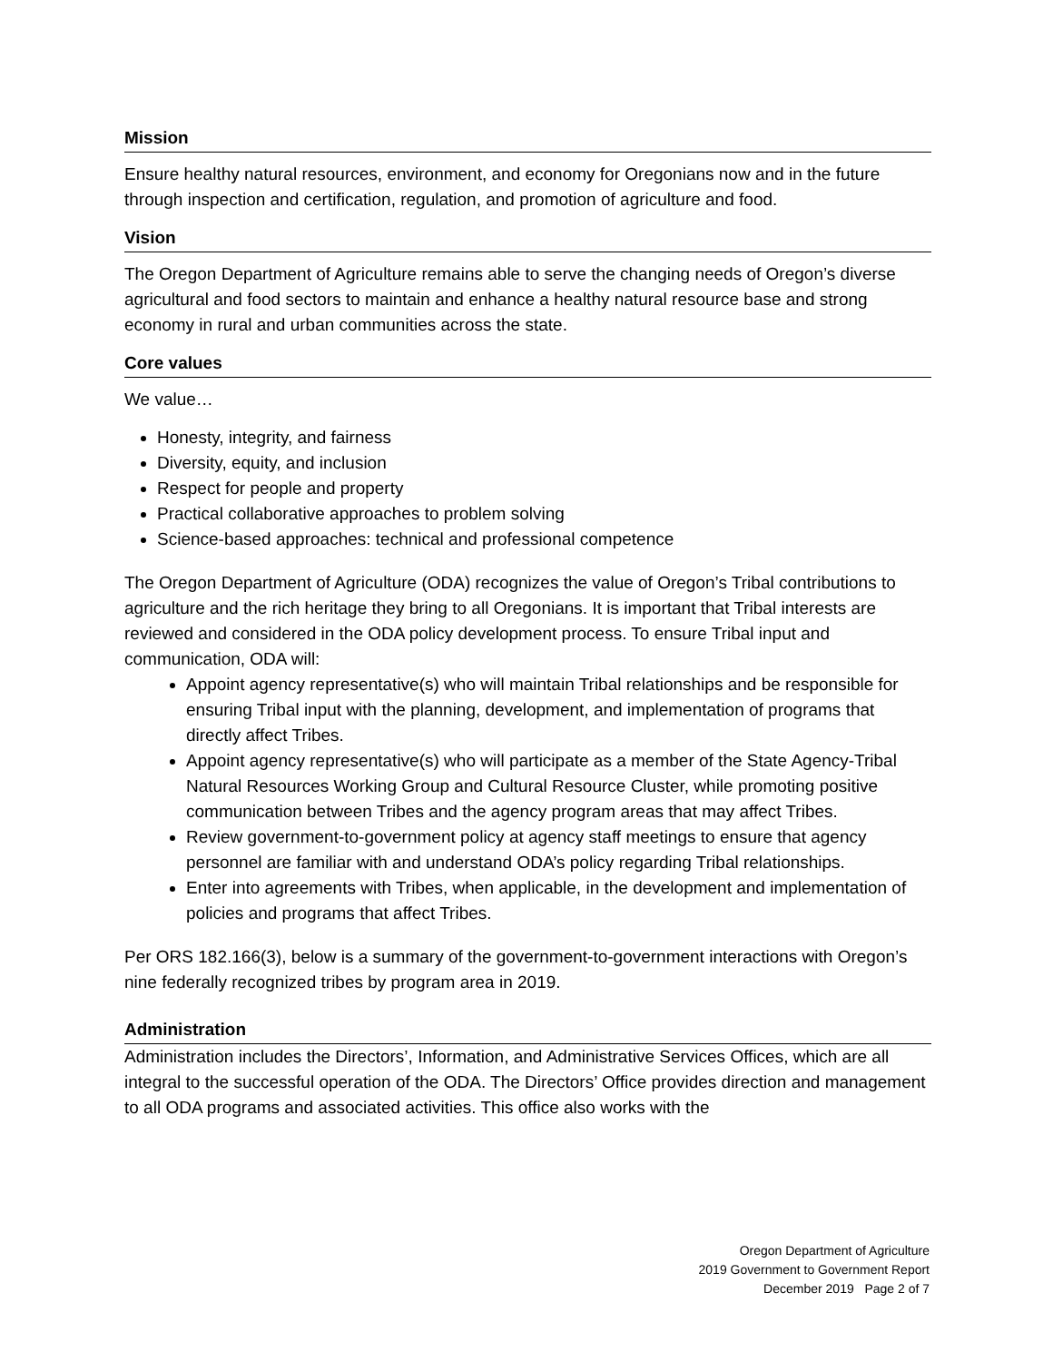Mission
Ensure healthy natural resources, environment, and economy for Oregonians now and in the future through inspection and certification, regulation, and promotion of agriculture and food.
Vision
The Oregon Department of Agriculture remains able to serve the changing needs of Oregon’s diverse agricultural and food sectors to maintain and enhance a healthy natural resource base and strong economy in rural and urban communities across the state.
Core values
We value…
Honesty, integrity, and fairness
Diversity, equity, and inclusion
Respect for people and property
Practical collaborative approaches to problem solving
Science-based approaches: technical and professional competence
The Oregon Department of Agriculture (ODA) recognizes the value of Oregon’s Tribal contributions to agriculture and the rich heritage they bring to all Oregonians. It is important that Tribal interests are reviewed and considered in the ODA policy development process. To ensure Tribal input and communication, ODA will:
Appoint agency representative(s) who will maintain Tribal relationships and be responsible for ensuring Tribal input with the planning, development, and implementation of programs that directly affect Tribes.
Appoint agency representative(s) who will participate as a member of the State Agency-Tribal Natural Resources Working Group and Cultural Resource Cluster, while promoting positive communication between Tribes and the agency program areas that may affect Tribes.
Review government-to-government policy at agency staff meetings to ensure that agency personnel are familiar with and understand ODA’s policy regarding Tribal relationships.
Enter into agreements with Tribes, when applicable, in the development and implementation of policies and programs that affect Tribes.
Per ORS 182.166(3), below is a summary of the government-to-government interactions with Oregon’s nine federally recognized tribes by program area in 2019.
Administration
Administration includes the Directors’, Information, and Administrative Services Offices, which are all integral to the successful operation of the ODA. The Directors’ Office provides direction and management to all ODA programs and associated activities. This office also works with the
Oregon Department of Agriculture
2019 Government to Government Report
December 2019 Page 2 of 7